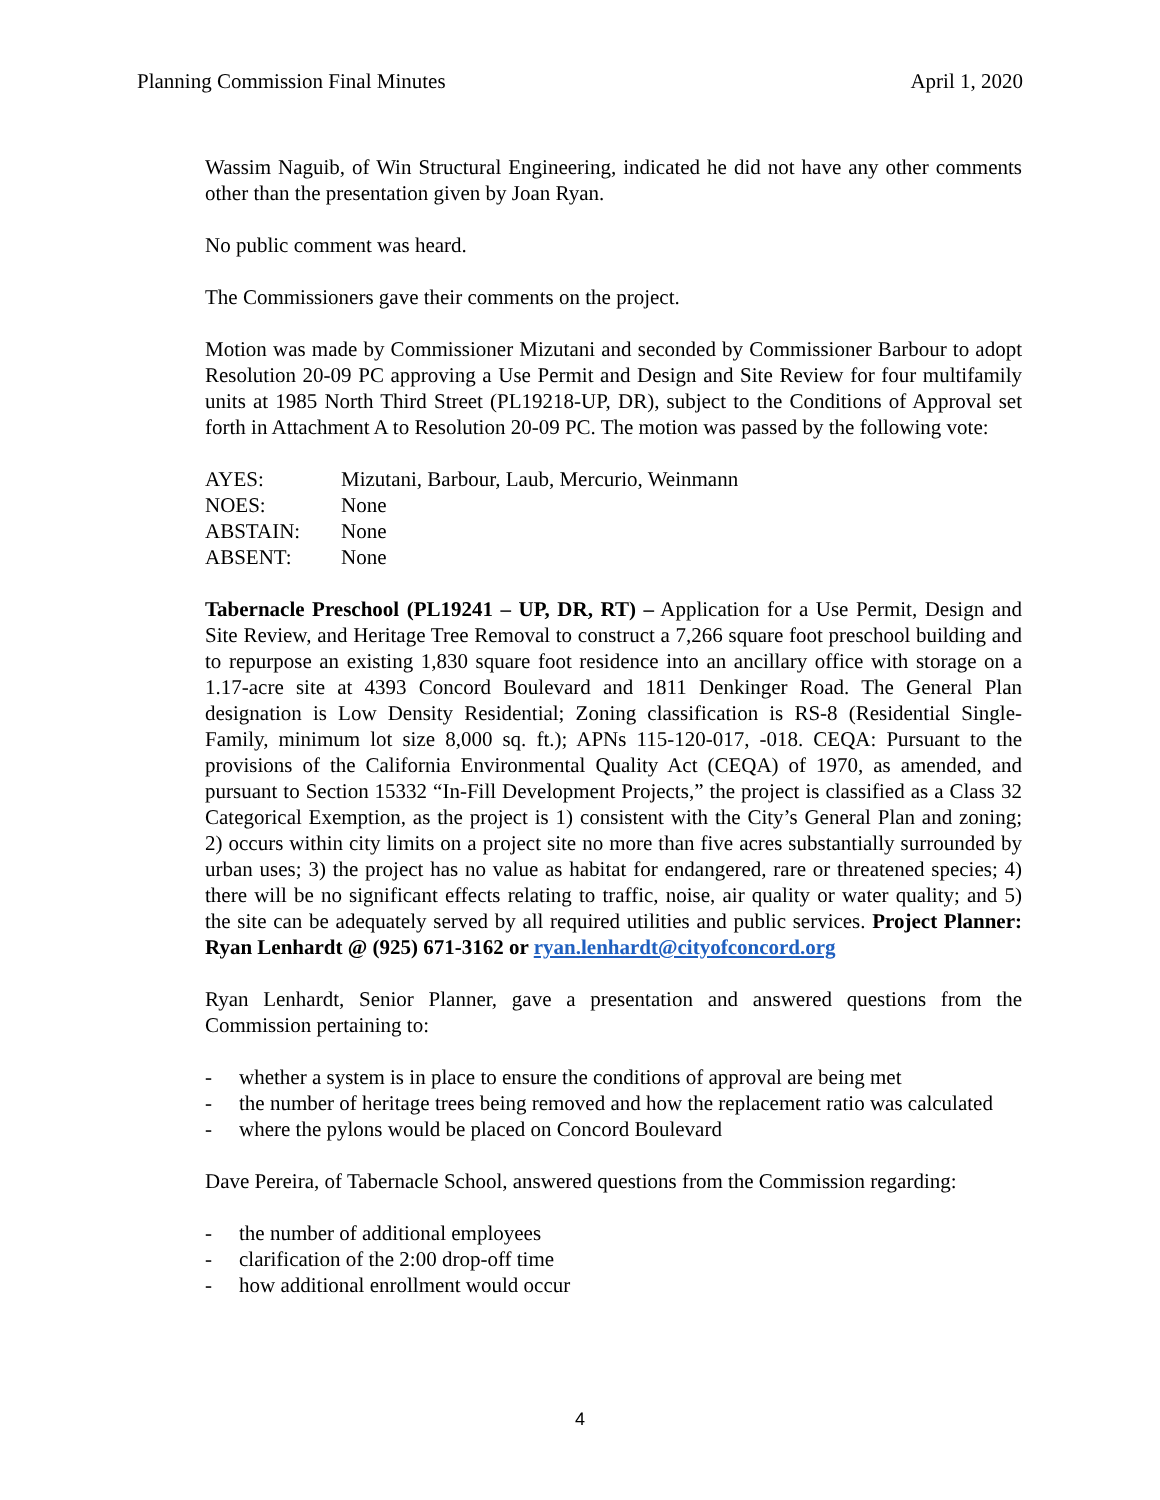Planning Commission Final Minutes April 1, 2020
Wassim Naguib, of Win Structural Engineering, indicated he did not have any other comments other than the presentation given by Joan Ryan.
No public comment was heard.
The Commissioners gave their comments on the project.
Motion was made by Commissioner Mizutani and seconded by Commissioner Barbour to adopt Resolution 20-09 PC approving a Use Permit and Design and Site Review for four multifamily units at 1985 North Third Street (PL19218-UP, DR), subject to the Conditions of Approval set forth in Attachment A to Resolution 20-09 PC. The motion was passed by the following vote:
| AYES: | Mizutani, Barbour, Laub, Mercurio, Weinmann |
| NOES: | None |
| ABSTAIN: | None |
| ABSENT: | None |
Tabernacle Preschool (PL19241 – UP, DR, RT) – Application for a Use Permit, Design and Site Review, and Heritage Tree Removal to construct a 7,266 square foot preschool building and to repurpose an existing 1,830 square foot residence into an ancillary office with storage on a 1.17-acre site at 4393 Concord Boulevard and 1811 Denkinger Road. The General Plan designation is Low Density Residential; Zoning classification is RS-8 (Residential Single-Family, minimum lot size 8,000 sq. ft.); APNs 115-120-017, -018. CEQA: Pursuant to the provisions of the California Environmental Quality Act (CEQA) of 1970, as amended, and pursuant to Section 15332 “In-Fill Development Projects,” the project is classified as a Class 32 Categorical Exemption, as the project is 1) consistent with the City’s General Plan and zoning; 2) occurs within city limits on a project site no more than five acres substantially surrounded by urban uses; 3) the project has no value as habitat for endangered, rare or threatened species; 4) there will be no significant effects relating to traffic, noise, air quality or water quality; and 5) the site can be adequately served by all required utilities and public services. Project Planner: Ryan Lenhardt @ (925) 671-3162 or ryan.lenhardt@cityofconcord.org
Ryan Lenhardt, Senior Planner, gave a presentation and answered questions from the Commission pertaining to:
- whether a system is in place to ensure the conditions of approval are being met
- the number of heritage trees being removed and how the replacement ratio was calculated
- where the pylons would be placed on Concord Boulevard
Dave Pereira, of Tabernacle School, answered questions from the Commission regarding:
- the number of additional employees
- clarification of the 2:00 drop-off time
- how additional enrollment would occur
4